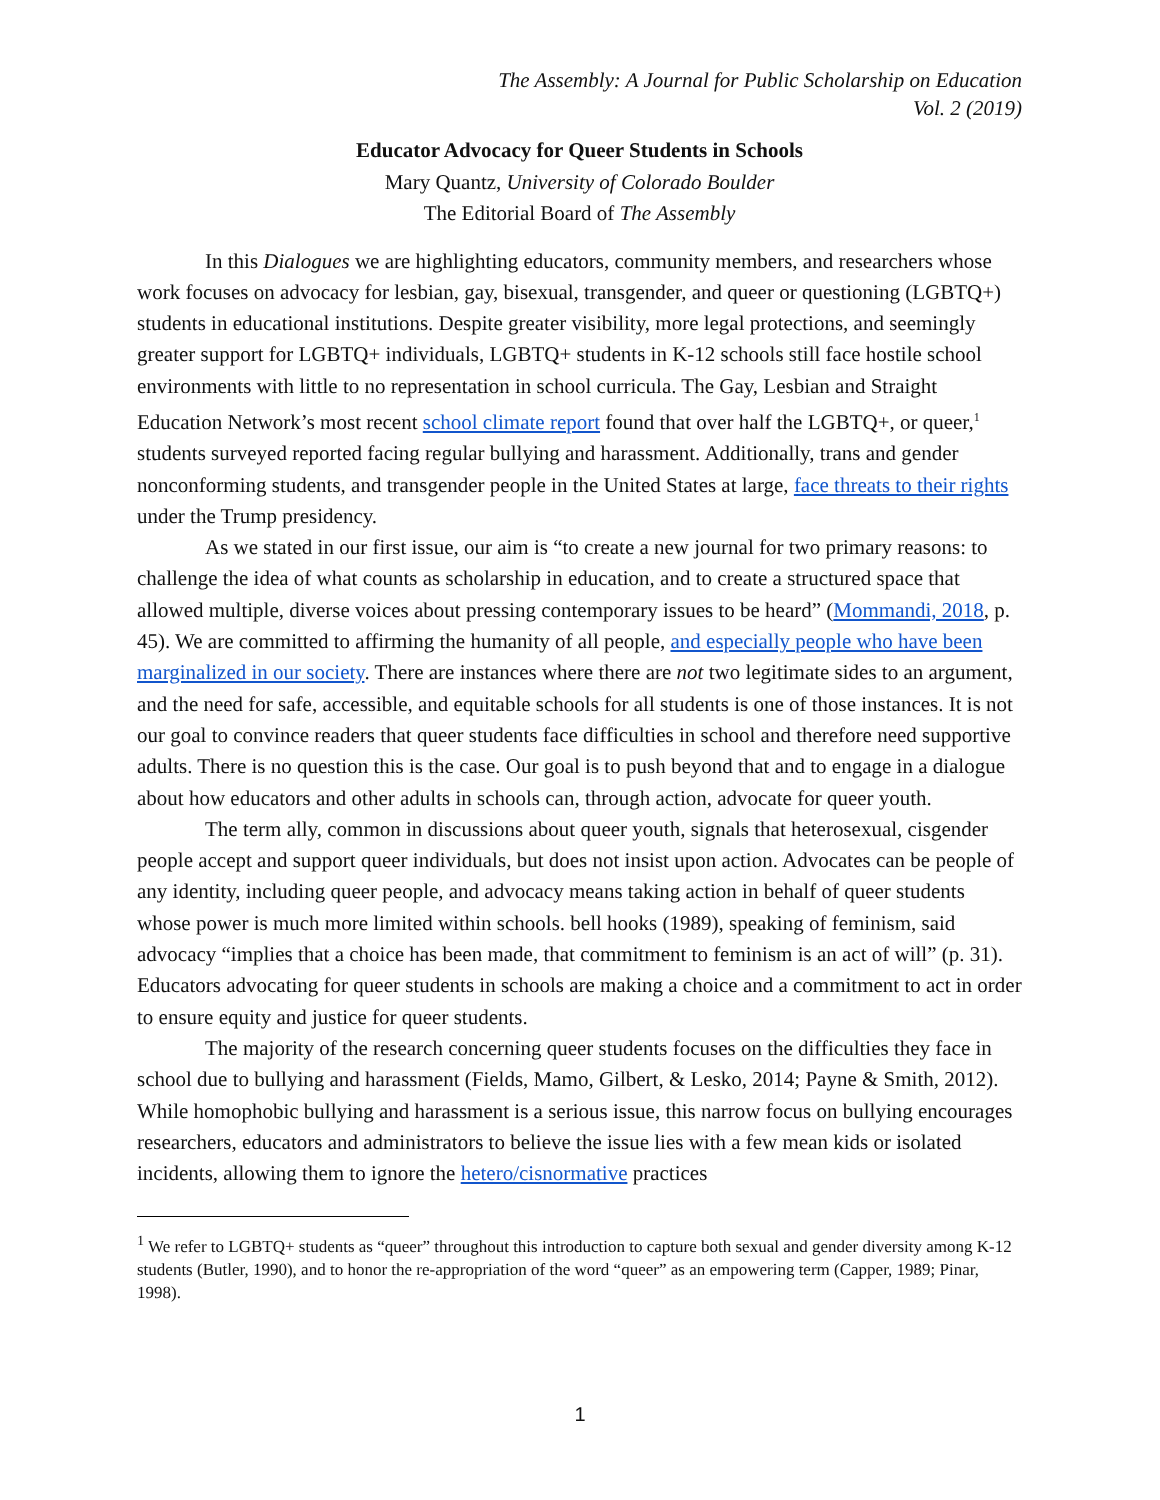The Assembly: A Journal for Public Scholarship on Education
Vol. 2 (2019)
Educator Advocacy for Queer Students in Schools
Mary Quantz, University of Colorado Boulder
The Editorial Board of The Assembly
In this Dialogues we are highlighting educators, community members, and researchers whose work focuses on advocacy for lesbian, gay, bisexual, transgender, and queer or questioning (LGBTQ+) students in educational institutions. Despite greater visibility, more legal protections, and seemingly greater support for LGBTQ+ individuals, LGBTQ+ students in K-12 schools still face hostile school environments with little to no representation in school curricula. The Gay, Lesbian and Straight Education Network’s most recent school climate report found that over half the LGBTQ+, or queer,<sup>1</sup> students surveyed reported facing regular bullying and harassment. Additionally, trans and gender nonconforming students, and transgender people in the United States at large, face threats to their rights under the Trump presidency.
As we stated in our first issue, our aim is “to create a new journal for two primary reasons: to challenge the idea of what counts as scholarship in education, and to create a structured space that allowed multiple, diverse voices about pressing contemporary issues to be heard” (Mommandi, 2018, p. 45). We are committed to affirming the humanity of all people, and especially people who have been marginalized in our society. There are instances where there are not two legitimate sides to an argument, and the need for safe, accessible, and equitable schools for all students is one of those instances. It is not our goal to convince readers that queer students face difficulties in school and therefore need supportive adults. There is no question this is the case. Our goal is to push beyond that and to engage in a dialogue about how educators and other adults in schools can, through action, advocate for queer youth.
The term ally, common in discussions about queer youth, signals that heterosexual, cisgender people accept and support queer individuals, but does not insist upon action. Advocates can be people of any identity, including queer people, and advocacy means taking action in behalf of queer students whose power is much more limited within schools. bell hooks (1989), speaking of feminism, said advocacy “implies that a choice has been made, that commitment to feminism is an act of will” (p. 31). Educators advocating for queer students in schools are making a choice and a commitment to act in order to ensure equity and justice for queer students.
The majority of the research concerning queer students focuses on the difficulties they face in school due to bullying and harassment (Fields, Mamo, Gilbert, & Lesko, 2014; Payne & Smith, 2012). While homophobic bullying and harassment is a serious issue, this narrow focus on bullying encourages researchers, educators and administrators to believe the issue lies with a few mean kids or isolated incidents, allowing them to ignore the hetero/cisnormative practices
<sup>1</sup> We refer to LGBTQ+ students as “queer” throughout this introduction to capture both sexual and gender diversity among K-12 students (Butler, 1990), and to honor the re-appropriation of the word “queer” as an empowering term (Capper, 1989; Pinar, 1998).
1